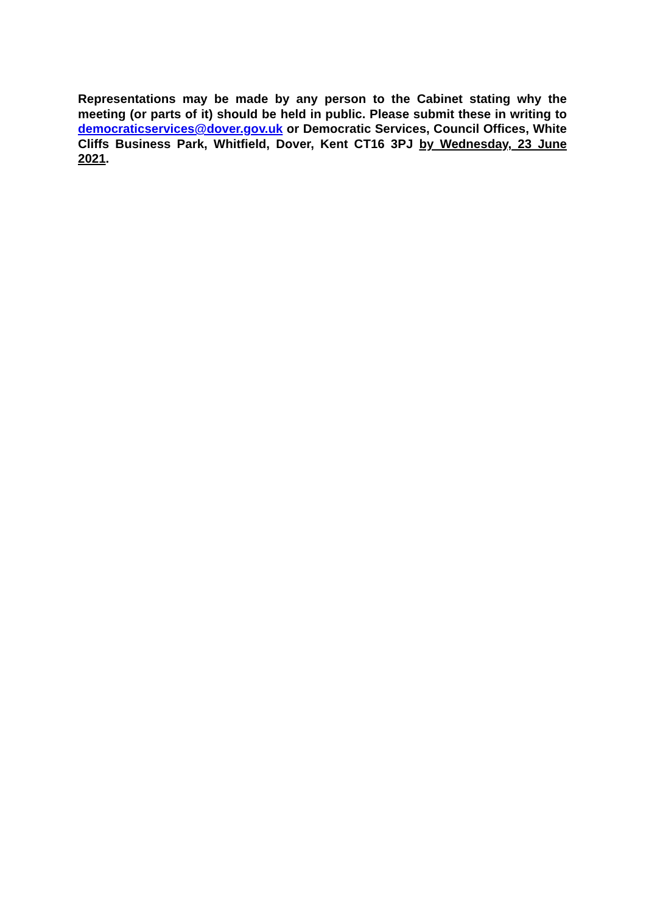Representations may be made by any person to the Cabinet stating why the meeting (or parts of it) should be held in public. Please submit these in writing to democraticservices@dover.gov.uk or Democratic Services, Council Offices, White Cliffs Business Park, Whitfield, Dover, Kent CT16 3PJ by Wednesday, 23 June 2021.